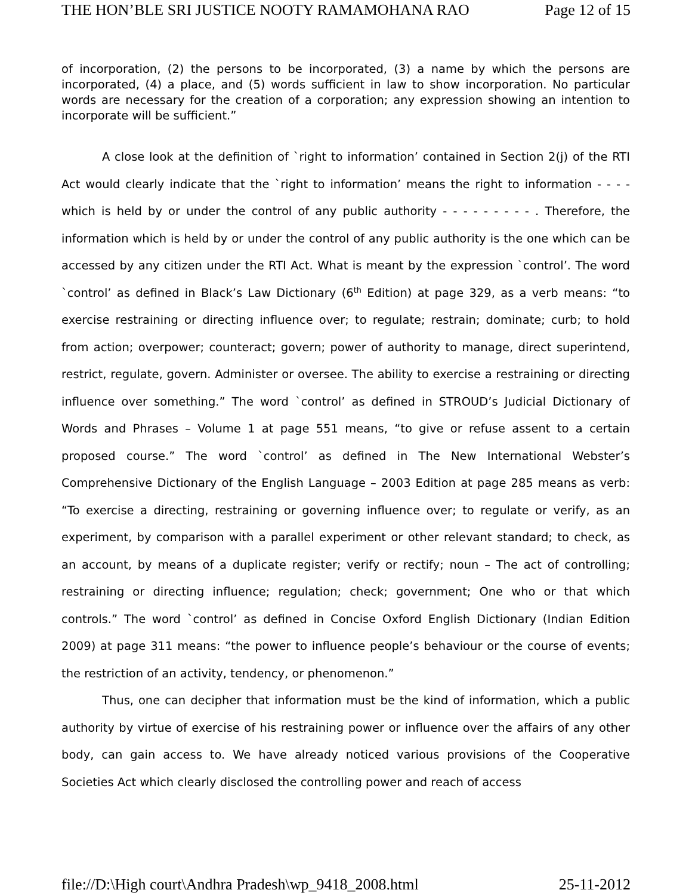THE HON’BLE SRI JUSTICE NOOTY RAMAMOHANA RAO Page 12 of 15
of incorporation, (2) the persons to be incorporated, (3) a name by which the persons are incorporated, (4) a place, and (5) words sufficient in law to show incorporation. No particular words are necessary for the creation of a corporation; any expression showing an intention to incorporate will be sufficient.”
A close look at the definition of `right to information’ contained in Section 2(j) of the RTI Act would clearly indicate that the `right to information’ means the right to information - - - - which is held by or under the control of any public authority - - - - - - - - - . Therefore, the information which is held by or under the control of any public authority is the one which can be accessed by any citizen under the RTI Act. What is meant by the expression `control’. The word `control’ as defined in Black’s Law Dictionary (6<sup>th</sup> Edition) at page 329, as a verb means: “to exercise restraining or directing influence over; to regulate; restrain; dominate; curb; to hold from action; overpower; counteract; govern; power of authority to manage, direct superintend, restrict, regulate, govern. Administer or oversee. The ability to exercise a restraining or directing influence over something.” The word `control’ as defined in STROUD’s Judicial Dictionary of Words and Phrases – Volume 1 at page 551 means, “to give or refuse assent to a certain proposed course.” The word `control’ as defined in The New International Webster’s Comprehensive Dictionary of the English Language – 2003 Edition at page 285 means as verb: “To exercise a directing, restraining or governing influence over; to regulate or verify, as an experiment, by comparison with a parallel experiment or other relevant standard; to check, as an account, by means of a duplicate register; verify or rectify; noun – The act of controlling; restraining or directing influence; regulation; check; government; One who or that which controls.” The word `control’ as defined in Concise Oxford English Dictionary (Indian Edition 2009) at page 311 means: “the power to influence people’s behaviour or the course of events; the restriction of an activity, tendency, or phenomenon.”
Thus, one can decipher that information must be the kind of information, which a public authority by virtue of exercise of his restraining power or influence over the affairs of any other body, can gain access to. We have already noticed various provisions of the Cooperative Societies Act which clearly disclosed the controlling power and reach of access
file://D:\High court\Andhra Pradesh\wp_9418_2008.html 25-11-2012